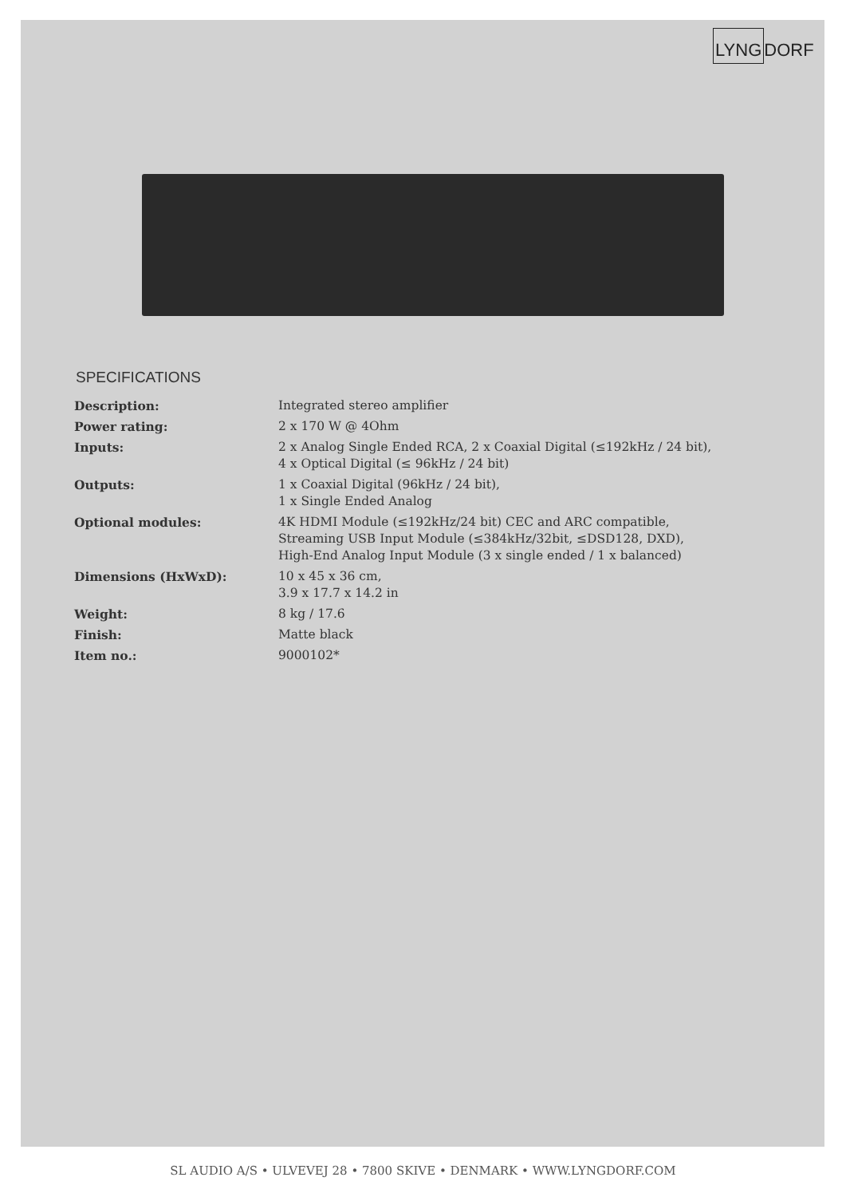LYNGDORF
SPECIFICATIONS
| Description: | Integrated stereo amplifier |
| Power rating: | 2 x 170 W @ 4Ohm |
| Inputs: | 2 x Analog Single Ended RCA, 2 x Coaxial Digital (≤192kHz / 24 bit), 4 x Optical Digital (≤ 96kHz / 24 bit) |
| Outputs: | 1 x Coaxial Digital (96kHz / 24 bit), 1 x Single Ended Analog |
| Optional modules: | 4K HDMI Module (≤192kHz/24 bit) CEC and ARC compatible, Streaming USB Input Module (≤384kHz/32bit, ≤DSD128, DXD), High-End Analog Input Module (3 x single ended / 1 x balanced) |
| Dimensions (HxWxD): | 10 x 45 x 36 cm, 3.9 x 17.7 x 14.2 in |
| Weight: | 8 kg / 17.6 |
| Finish: | Matte black |
| Item no.: | 9000102* |
SL AUDIO A/S • ULVEVEJ 28 • 7800 SKIVE • DENMARK • WWW.LYNGDORF.COM